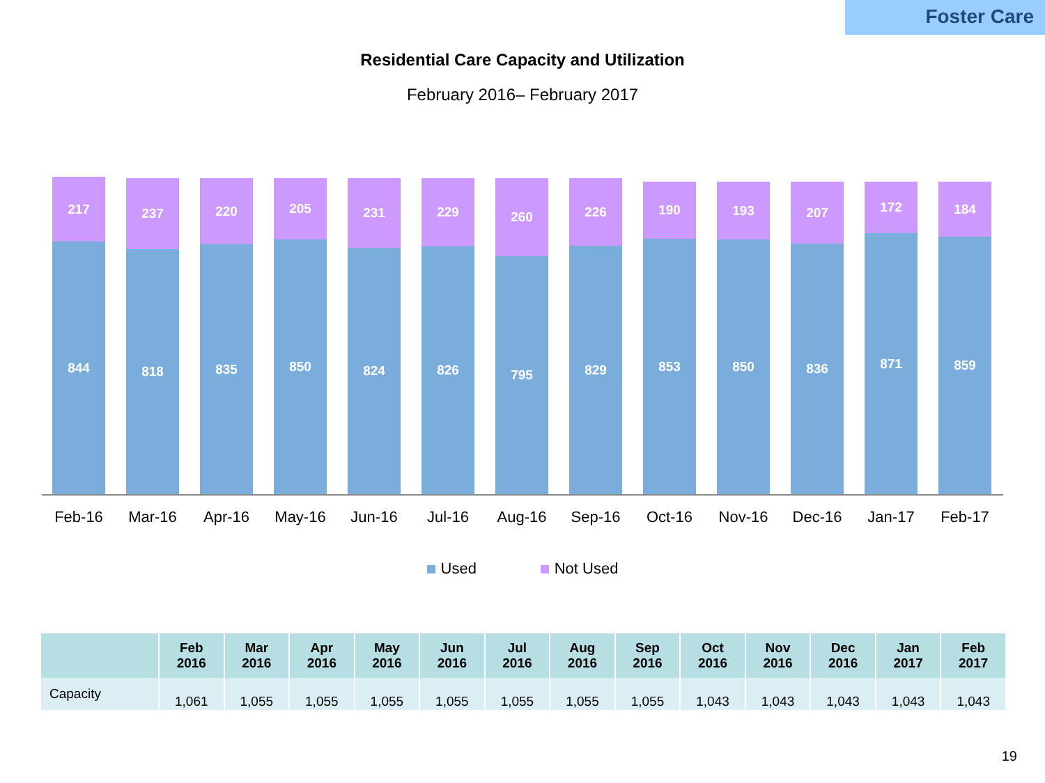Foster Care
Residential Care Capacity and Utilization
February 2016– February 2017
217
844
237
818
220
835
205
850
231
824
229
826
260
795
226
829
190
853
193
850
207
836
172
871
184
859
Feb-16 Mar-16 Apr-16 May-16 Jun-16 Jul-16 Aug-16 Sep-16 Oct-16 Nov-16 Dec-16 Jan-17 Feb-17
Used Not Used
| | Feb 2016 | Mar 2016 | Apr 2016 | May 2016 | Jun 2016 | Jul 2016 | Aug 2016 | Sep 2016 | Oct 2016 | Nov 2016 | Dec 2016 | Jan 2017 | Feb 2017 |
| --- | --- | --- | --- | --- | --- | --- | --- | --- | --- | --- | --- | --- | --- |
| Capacity | 1,061 | 1,055 | 1,055 | 1,055 | 1,055 | 1,055 | 1,055 | 1,055 | 1,043 | 1,043 | 1,043 | 1,043 | 1,043 |
19